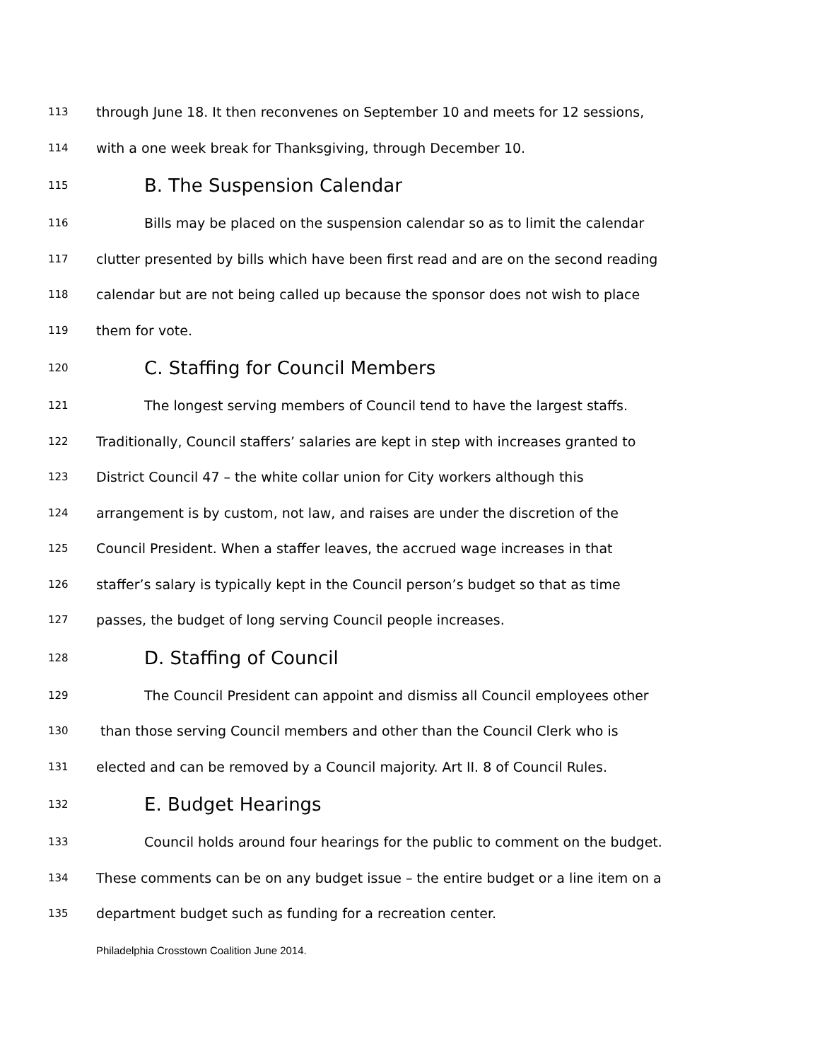113 through June 18. It then reconvenes on September 10 and meets for 12 sessions,
114 with a one week break for Thanksgiving, through December 10.
115 B. The Suspension Calendar
116 Bills may be placed on the suspension calendar so as to limit the calendar
117 clutter presented by bills which have been first read and are on the second reading
118 calendar but are not being called up because the sponsor does not wish to place
119 them for vote.
120 C. Staffing for Council Members
121 The longest serving members of Council tend to have the largest staffs.
122 Traditionally, Council staffers’ salaries are kept in step with increases granted to
123 District Council 47 – the white collar union for City workers although this
124 arrangement is by custom, not law, and raises are under the discretion of the
125 Council President. When a staffer leaves, the accrued wage increases in that
126 staffer’s salary is typically kept in the Council person’s budget so that as time
127 passes, the budget of long serving Council people increases.
128 D. Staffing of Council
129 The Council President can appoint and dismiss all Council employees other
130 than those serving Council members and other than the Council Clerk who is
131 elected and can be removed by a Council majority. Art II. 8 of Council Rules.
132 E. Budget Hearings
133 Council holds around four hearings for the public to comment on the budget.
134 These comments can be on any budget issue – the entire budget or a line item on a
135 department budget such as funding for a recreation center.
Philadelphia Crosstown Coalition June 2014.